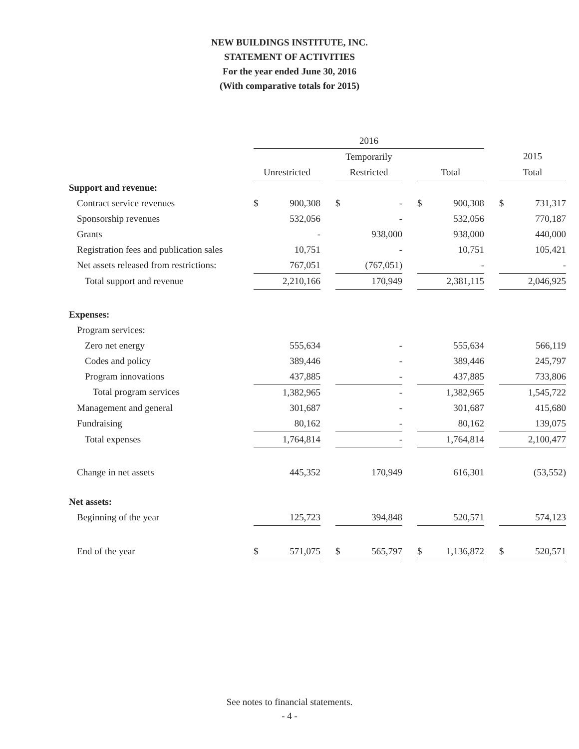NEW BUILDINGS INSTITUTE, INC.
STATEMENT OF ACTIVITIES
For the year ended June 30, 2016
(With comparative totals for 2015)
| | 2016 | | | | | | | | | | |
| --- | --- | --- | --- | --- | --- | --- | --- | --- | --- | --- | --- |
| | | | | Temporarily | | | | | | 2015 | |
| | Unrestricted | | | Restricted | | | Total | | | Total | |
| Support and revenue: | | | | | | | | | | | |
| Contract service revenues | $ | 900,308 | | $ | - | | $ | 900,308 | | $ | 731,317 |
| Sponsorship revenues | | 532,056 | | | - | | | 532,056 | | | 770,187 |
| Grants | | - | | | 938,000 | | | 938,000 | | | 440,000 |
| Registration fees and publication sales | | 10,751 | | | - | | | 10,751 | | | 105,421 |
| Net assets released from restrictions: | | 767,051 | | | (767,051) | | | - | | | - |
| Total support and revenue | | 2,210,166 | | | 170,949 | | | 2,381,115 | | | 2,046,925 |
| Expenses: | | | | | | | | | | | |
| Program services: | | | | | | | | | | | |
| Zero net energy | | 555,634 | | | - | | | 555,634 | | | 566,119 |
| Codes and policy | | 389,446 | | | - | | | 389,446 | | | 245,797 |
| Program innovations | | 437,885 | | | - | | | 437,885 | | | 733,806 |
| Total program services | | 1,382,965 | | | - | | | 1,382,965 | | | 1,545,722 |
| Management and general | | 301,687 | | | - | | | 301,687 | | | 415,680 |
| Fundraising | | 80,162 | | | - | | | 80,162 | | | 139,075 |
| Total expenses | | 1,764,814 | | | - | | | 1,764,814 | | | 2,100,477 |
| Change in net assets | | 445,352 | | | 170,949 | | | 616,301 | | | (53,552) |
| Net assets: | | | | | | | | | | | |
| Beginning of the year | | 125,723 | | | 394,848 | | | 520,571 | | | 574,123 |
| End of the year | $ | 571,075 | | $ | 565,797 | | $ | 1,136,872 | | $ | 520,571 |
See notes to financial statements.
- 4 -